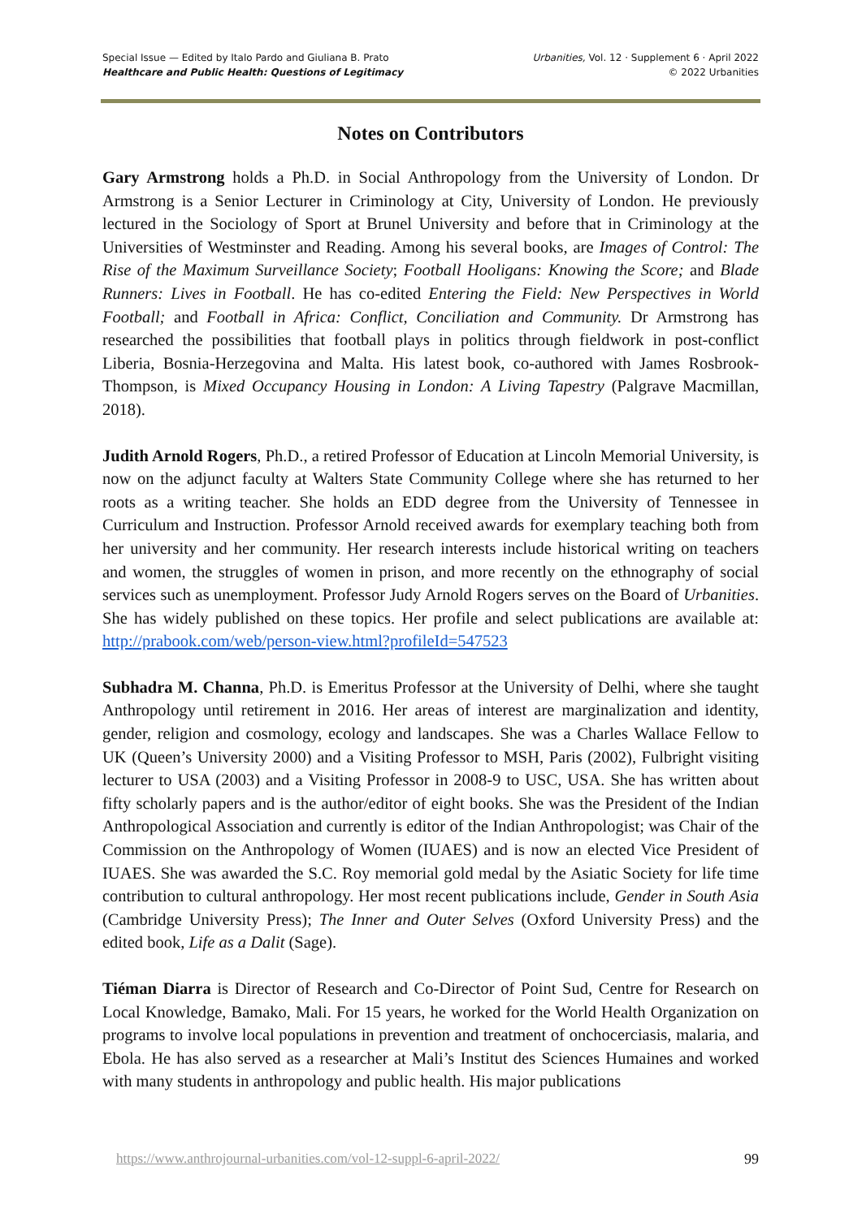Special Issue — Edited by Italo Pardo and Giuliana B. Prato
Healthcare and Public Health: Questions of Legitimacy
Urbanities, Vol. 12 · Supplement 6 · April 2022
© 2022 Urbanities
Notes on Contributors
Gary Armstrong holds a Ph.D. in Social Anthropology from the University of London. Dr Armstrong is a Senior Lecturer in Criminology at City, University of London. He previously lectured in the Sociology of Sport at Brunel University and before that in Criminology at the Universities of Westminster and Reading. Among his several books, are Images of Control: The Rise of the Maximum Surveillance Society; Football Hooligans: Knowing the Score; and Blade Runners: Lives in Football. He has co-edited Entering the Field: New Perspectives in World Football; and Football in Africa: Conflict, Conciliation and Community. Dr Armstrong has researched the possibilities that football plays in politics through fieldwork in post-conflict Liberia, Bosnia-Herzegovina and Malta. His latest book, co-authored with James Rosbrook-Thompson, is Mixed Occupancy Housing in London: A Living Tapestry (Palgrave Macmillan, 2018).
Judith Arnold Rogers, Ph.D., a retired Professor of Education at Lincoln Memorial University, is now on the adjunct faculty at Walters State Community College where she has returned to her roots as a writing teacher. She holds an EDD degree from the University of Tennessee in Curriculum and Instruction. Professor Arnold received awards for exemplary teaching both from her university and her community. Her research interests include historical writing on teachers and women, the struggles of women in prison, and more recently on the ethnography of social services such as unemployment. Professor Judy Arnold Rogers serves on the Board of Urbanities. She has widely published on these topics. Her profile and select publications are available at: http://prabook.com/web/person-view.html?profileId=547523
Subhadra M. Channa, Ph.D. is Emeritus Professor at the University of Delhi, where she taught Anthropology until retirement in 2016. Her areas of interest are marginalization and identity, gender, religion and cosmology, ecology and landscapes. She was a Charles Wallace Fellow to UK (Queen’s University 2000) and a Visiting Professor to MSH, Paris (2002), Fulbright visiting lecturer to USA (2003) and a Visiting Professor in 2008-9 to USC, USA. She has written about fifty scholarly papers and is the author/editor of eight books. She was the President of the Indian Anthropological Association and currently is editor of the Indian Anthropologist; was Chair of the Commission on the Anthropology of Women (IUAES) and is now an elected Vice President of IUAES. She was awarded the S.C. Roy memorial gold medal by the Asiatic Society for life time contribution to cultural anthropology. Her most recent publications include, Gender in South Asia (Cambridge University Press); The Inner and Outer Selves (Oxford University Press) and the edited book, Life as a Dalit (Sage).
Tiéman Diarra is Director of Research and Co-Director of Point Sud, Centre for Research on Local Knowledge, Bamako, Mali. For 15 years, he worked for the World Health Organization on programs to involve local populations in prevention and treatment of onchocerciasis, malaria, and Ebola. He has also served as a researcher at Mali’s Institut des Sciences Humaines and worked with many students in anthropology and public health. His major publications
https://www.anthrojournal-urbanities.com/vol-12-suppl-6-april-2022/ 99